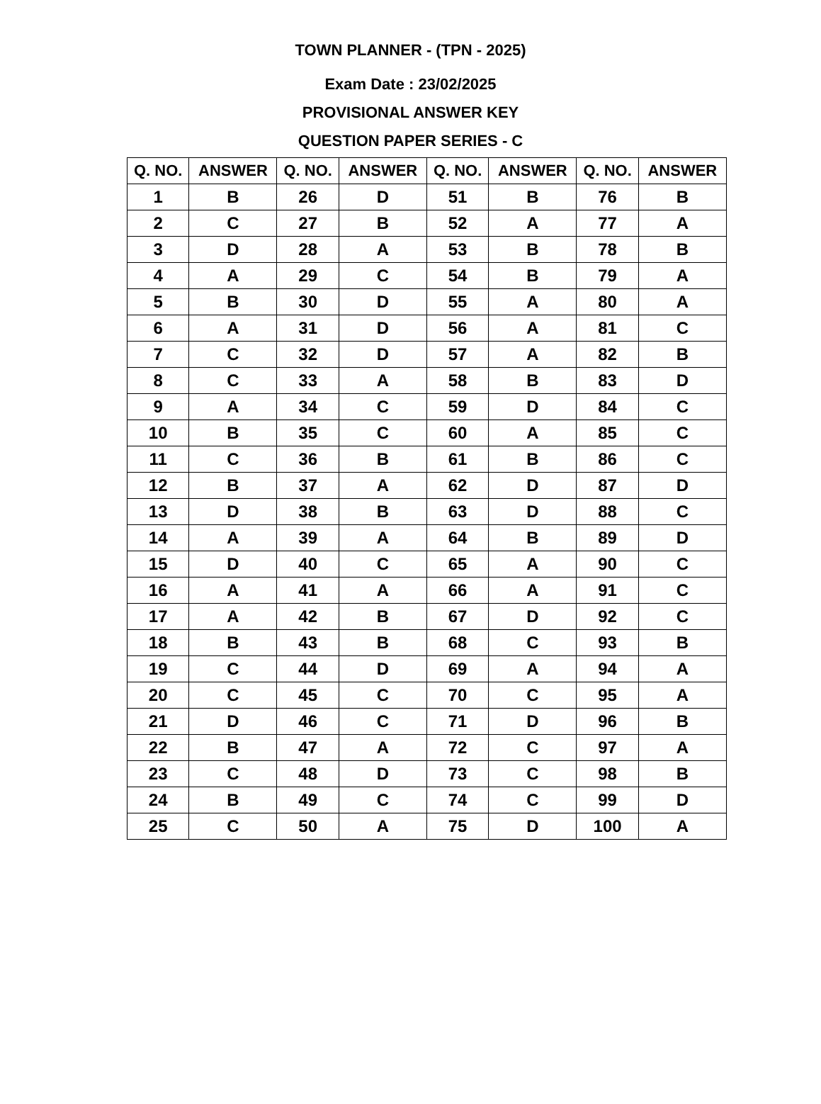TOWN PLANNER - (TPN - 2025)
Exam Date : 23/02/2025
PROVISIONAL ANSWER KEY
QUESTION PAPER SERIES - C
| Q. NO. | ANSWER | Q. NO. | ANSWER | Q. NO. | ANSWER | Q. NO. | ANSWER |
| --- | --- | --- | --- | --- | --- | --- | --- |
| 1 | B | 26 | D | 51 | B | 76 | B |
| 2 | C | 27 | B | 52 | A | 77 | A |
| 3 | D | 28 | A | 53 | B | 78 | B |
| 4 | A | 29 | C | 54 | B | 79 | A |
| 5 | B | 30 | D | 55 | A | 80 | A |
| 6 | A | 31 | D | 56 | A | 81 | C |
| 7 | C | 32 | D | 57 | A | 82 | B |
| 8 | C | 33 | A | 58 | B | 83 | D |
| 9 | A | 34 | C | 59 | D | 84 | C |
| 10 | B | 35 | C | 60 | A | 85 | C |
| 11 | C | 36 | B | 61 | B | 86 | C |
| 12 | B | 37 | A | 62 | D | 87 | D |
| 13 | D | 38 | B | 63 | D | 88 | C |
| 14 | A | 39 | A | 64 | B | 89 | D |
| 15 | D | 40 | C | 65 | A | 90 | C |
| 16 | A | 41 | A | 66 | A | 91 | C |
| 17 | A | 42 | B | 67 | D | 92 | C |
| 18 | B | 43 | B | 68 | C | 93 | B |
| 19 | C | 44 | D | 69 | A | 94 | A |
| 20 | C | 45 | C | 70 | C | 95 | A |
| 21 | D | 46 | C | 71 | D | 96 | B |
| 22 | B | 47 | A | 72 | C | 97 | A |
| 23 | C | 48 | D | 73 | C | 98 | B |
| 24 | B | 49 | C | 74 | C | 99 | D |
| 25 | C | 50 | A | 75 | D | 100 | A |